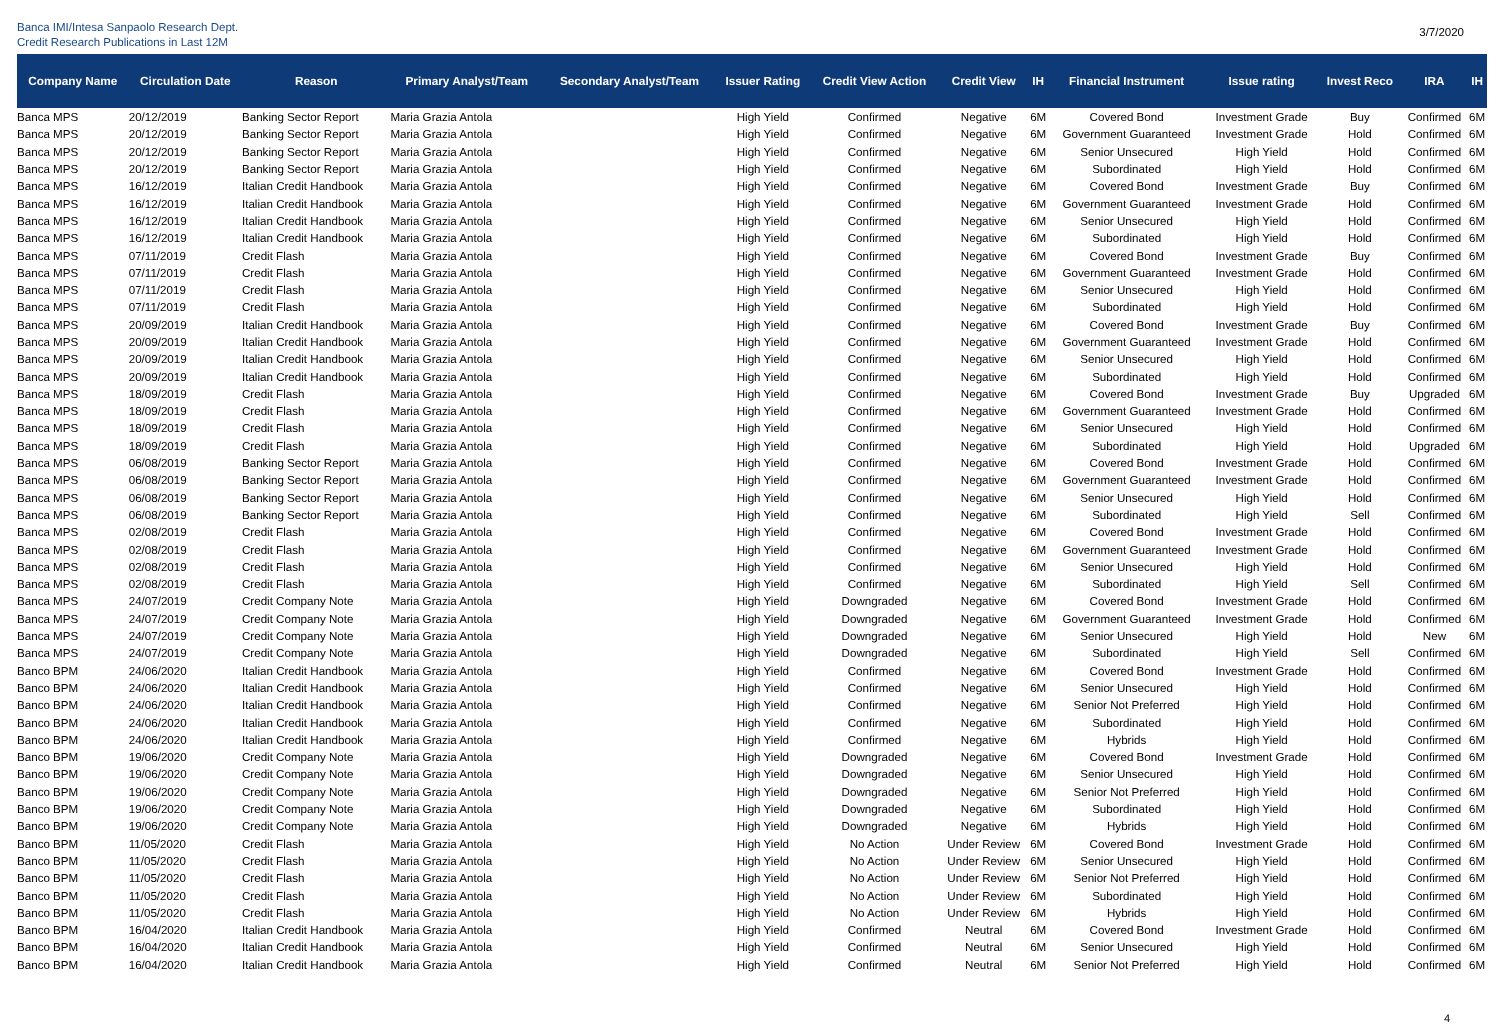Banca IMI/Intesa Sanpaolo Research Dept.
Credit Research Publications in Last 12M
3/7/2020
| Company Name | Circulation Date | Reason | Primary Analyst/Team | Secondary Analyst/Team | Issuer Rating | Credit View Action | Credit View | IH | Financial Instrument | Issue rating | Invest Reco | IRA | IH |
| --- | --- | --- | --- | --- | --- | --- | --- | --- | --- | --- | --- | --- | --- |
| Banca MPS | 20/12/2019 | Banking Sector Report | Maria Grazia Antola | | High Yield | Confirmed | Negative | 6M | Covered Bond | Investment Grade | Buy | Confirmed | 6M |
| Banca MPS | 20/12/2019 | Banking Sector Report | Maria Grazia Antola | | High Yield | Confirmed | Negative | 6M | Government Guaranteed | Investment Grade | Hold | Confirmed | 6M |
| Banca MPS | 20/12/2019 | Banking Sector Report | Maria Grazia Antola | | High Yield | Confirmed | Negative | 6M | Senior Unsecured | High Yield | Hold | Confirmed | 6M |
| Banca MPS | 20/12/2019 | Banking Sector Report | Maria Grazia Antola | | High Yield | Confirmed | Negative | 6M | Subordinated | High Yield | Hold | Confirmed | 6M |
| Banca MPS | 16/12/2019 | Italian Credit Handbook | Maria Grazia Antola | | High Yield | Confirmed | Negative | 6M | Covered Bond | Investment Grade | Buy | Confirmed | 6M |
| Banca MPS | 16/12/2019 | Italian Credit Handbook | Maria Grazia Antola | | High Yield | Confirmed | Negative | 6M | Government Guaranteed | Investment Grade | Hold | Confirmed | 6M |
| Banca MPS | 16/12/2019 | Italian Credit Handbook | Maria Grazia Antola | | High Yield | Confirmed | Negative | 6M | Senior Unsecured | High Yield | Hold | Confirmed | 6M |
| Banca MPS | 16/12/2019 | Italian Credit Handbook | Maria Grazia Antola | | High Yield | Confirmed | Negative | 6M | Subordinated | High Yield | Hold | Confirmed | 6M |
| Banca MPS | 07/11/2019 | Credit Flash | Maria Grazia Antola | | High Yield | Confirmed | Negative | 6M | Covered Bond | Investment Grade | Buy | Confirmed | 6M |
| Banca MPS | 07/11/2019 | Credit Flash | Maria Grazia Antola | | High Yield | Confirmed | Negative | 6M | Government Guaranteed | Investment Grade | Hold | Confirmed | 6M |
| Banca MPS | 07/11/2019 | Credit Flash | Maria Grazia Antola | | High Yield | Confirmed | Negative | 6M | Senior Unsecured | High Yield | Hold | Confirmed | 6M |
| Banca MPS | 07/11/2019 | Credit Flash | Maria Grazia Antola | | High Yield | Confirmed | Negative | 6M | Subordinated | High Yield | Hold | Confirmed | 6M |
| Banca MPS | 20/09/2019 | Italian Credit Handbook | Maria Grazia Antola | | High Yield | Confirmed | Negative | 6M | Covered Bond | Investment Grade | Buy | Confirmed | 6M |
| Banca MPS | 20/09/2019 | Italian Credit Handbook | Maria Grazia Antola | | High Yield | Confirmed | Negative | 6M | Government Guaranteed | Investment Grade | Hold | Confirmed | 6M |
| Banca MPS | 20/09/2019 | Italian Credit Handbook | Maria Grazia Antola | | High Yield | Confirmed | Negative | 6M | Senior Unsecured | High Yield | Hold | Confirmed | 6M |
| Banca MPS | 20/09/2019 | Italian Credit Handbook | Maria Grazia Antola | | High Yield | Confirmed | Negative | 6M | Subordinated | High Yield | Hold | Confirmed | 6M |
| Banca MPS | 18/09/2019 | Credit Flash | Maria Grazia Antola | | High Yield | Confirmed | Negative | 6M | Covered Bond | Investment Grade | Buy | Upgraded | 6M |
| Banca MPS | 18/09/2019 | Credit Flash | Maria Grazia Antola | | High Yield | Confirmed | Negative | 6M | Government Guaranteed | Investment Grade | Hold | Confirmed | 6M |
| Banca MPS | 18/09/2019 | Credit Flash | Maria Grazia Antola | | High Yield | Confirmed | Negative | 6M | Senior Unsecured | High Yield | Hold | Confirmed | 6M |
| Banca MPS | 18/09/2019 | Credit Flash | Maria Grazia Antola | | High Yield | Confirmed | Negative | 6M | Subordinated | High Yield | Hold | Upgraded | 6M |
| Banca MPS | 06/08/2019 | Banking Sector Report | Maria Grazia Antola | | High Yield | Confirmed | Negative | 6M | Covered Bond | Investment Grade | Hold | Confirmed | 6M |
| Banca MPS | 06/08/2019 | Banking Sector Report | Maria Grazia Antola | | High Yield | Confirmed | Negative | 6M | Government Guaranteed | Investment Grade | Hold | Confirmed | 6M |
| Banca MPS | 06/08/2019 | Banking Sector Report | Maria Grazia Antola | | High Yield | Confirmed | Negative | 6M | Senior Unsecured | High Yield | Hold | Confirmed | 6M |
| Banca MPS | 06/08/2019 | Banking Sector Report | Maria Grazia Antola | | High Yield | Confirmed | Negative | 6M | Subordinated | High Yield | Sell | Confirmed | 6M |
| Banca MPS | 02/08/2019 | Credit Flash | Maria Grazia Antola | | High Yield | Confirmed | Negative | 6M | Covered Bond | Investment Grade | Hold | Confirmed | 6M |
| Banca MPS | 02/08/2019 | Credit Flash | Maria Grazia Antola | | High Yield | Confirmed | Negative | 6M | Government Guaranteed | Investment Grade | Hold | Confirmed | 6M |
| Banca MPS | 02/08/2019 | Credit Flash | Maria Grazia Antola | | High Yield | Confirmed | Negative | 6M | Senior Unsecured | High Yield | Hold | Confirmed | 6M |
| Banca MPS | 02/08/2019 | Credit Flash | Maria Grazia Antola | | High Yield | Confirmed | Negative | 6M | Subordinated | High Yield | Sell | Confirmed | 6M |
| Banca MPS | 24/07/2019 | Credit Company Note | Maria Grazia Antola | | High Yield | Downgraded | Negative | 6M | Covered Bond | Investment Grade | Hold | Confirmed | 6M |
| Banca MPS | 24/07/2019 | Credit Company Note | Maria Grazia Antola | | High Yield | Downgraded | Negative | 6M | Government Guaranteed | Investment Grade | Hold | Confirmed | 6M |
| Banca MPS | 24/07/2019 | Credit Company Note | Maria Grazia Antola | | High Yield | Downgraded | Negative | 6M | Senior Unsecured | High Yield | Hold | New | 6M |
| Banca MPS | 24/07/2019 | Credit Company Note | Maria Grazia Antola | | High Yield | Downgraded | Negative | 6M | Subordinated | High Yield | Sell | Confirmed | 6M |
| Banco BPM | 24/06/2020 | Italian Credit Handbook | Maria Grazia Antola | | High Yield | Confirmed | Negative | 6M | Covered Bond | Investment Grade | Hold | Confirmed | 6M |
| Banco BPM | 24/06/2020 | Italian Credit Handbook | Maria Grazia Antola | | High Yield | Confirmed | Negative | 6M | Senior Unsecured | High Yield | Hold | Confirmed | 6M |
| Banco BPM | 24/06/2020 | Italian Credit Handbook | Maria Grazia Antola | | High Yield | Confirmed | Negative | 6M | Senior Not Preferred | High Yield | Hold | Confirmed | 6M |
| Banco BPM | 24/06/2020 | Italian Credit Handbook | Maria Grazia Antola | | High Yield | Confirmed | Negative | 6M | Subordinated | High Yield | Hold | Confirmed | 6M |
| Banco BPM | 24/06/2020 | Italian Credit Handbook | Maria Grazia Antola | | High Yield | Confirmed | Negative | 6M | Hybrids | High Yield | Hold | Confirmed | 6M |
| Banco BPM | 19/06/2020 | Credit Company Note | Maria Grazia Antola | | High Yield | Downgraded | Negative | 6M | Covered Bond | Investment Grade | Hold | Confirmed | 6M |
| Banco BPM | 19/06/2020 | Credit Company Note | Maria Grazia Antola | | High Yield | Downgraded | Negative | 6M | Senior Unsecured | High Yield | Hold | Confirmed | 6M |
| Banco BPM | 19/06/2020 | Credit Company Note | Maria Grazia Antola | | High Yield | Downgraded | Negative | 6M | Senior Not Preferred | High Yield | Hold | Confirmed | 6M |
| Banco BPM | 19/06/2020 | Credit Company Note | Maria Grazia Antola | | High Yield | Downgraded | Negative | 6M | Subordinated | High Yield | Hold | Confirmed | 6M |
| Banco BPM | 19/06/2020 | Credit Company Note | Maria Grazia Antola | | High Yield | Downgraded | Negative | 6M | Hybrids | High Yield | Hold | Confirmed | 6M |
| Banco BPM | 11/05/2020 | Credit Flash | Maria Grazia Antola | | High Yield | No Action | Under Review | 6M | Covered Bond | Investment Grade | Hold | Confirmed | 6M |
| Banco BPM | 11/05/2020 | Credit Flash | Maria Grazia Antola | | High Yield | No Action | Under Review | 6M | Senior Unsecured | High Yield | Hold | Confirmed | 6M |
| Banco BPM | 11/05/2020 | Credit Flash | Maria Grazia Antola | | High Yield | No Action | Under Review | 6M | Senior Not Preferred | High Yield | Hold | Confirmed | 6M |
| Banco BPM | 11/05/2020 | Credit Flash | Maria Grazia Antola | | High Yield | No Action | Under Review | 6M | Subordinated | High Yield | Hold | Confirmed | 6M |
| Banco BPM | 11/05/2020 | Credit Flash | Maria Grazia Antola | | High Yield | No Action | Under Review | 6M | Hybrids | High Yield | Hold | Confirmed | 6M |
| Banco BPM | 16/04/2020 | Italian Credit Handbook | Maria Grazia Antola | | High Yield | Confirmed | Neutral | 6M | Covered Bond | Investment Grade | Hold | Confirmed | 6M |
| Banco BPM | 16/04/2020 | Italian Credit Handbook | Maria Grazia Antola | | High Yield | Confirmed | Neutral | 6M | Senior Unsecured | High Yield | Hold | Confirmed | 6M |
| Banco BPM | 16/04/2020 | Italian Credit Handbook | Maria Grazia Antola | | High Yield | Confirmed | Neutral | 6M | Senior Not Preferred | High Yield | Hold | Confirmed | 6M |
4